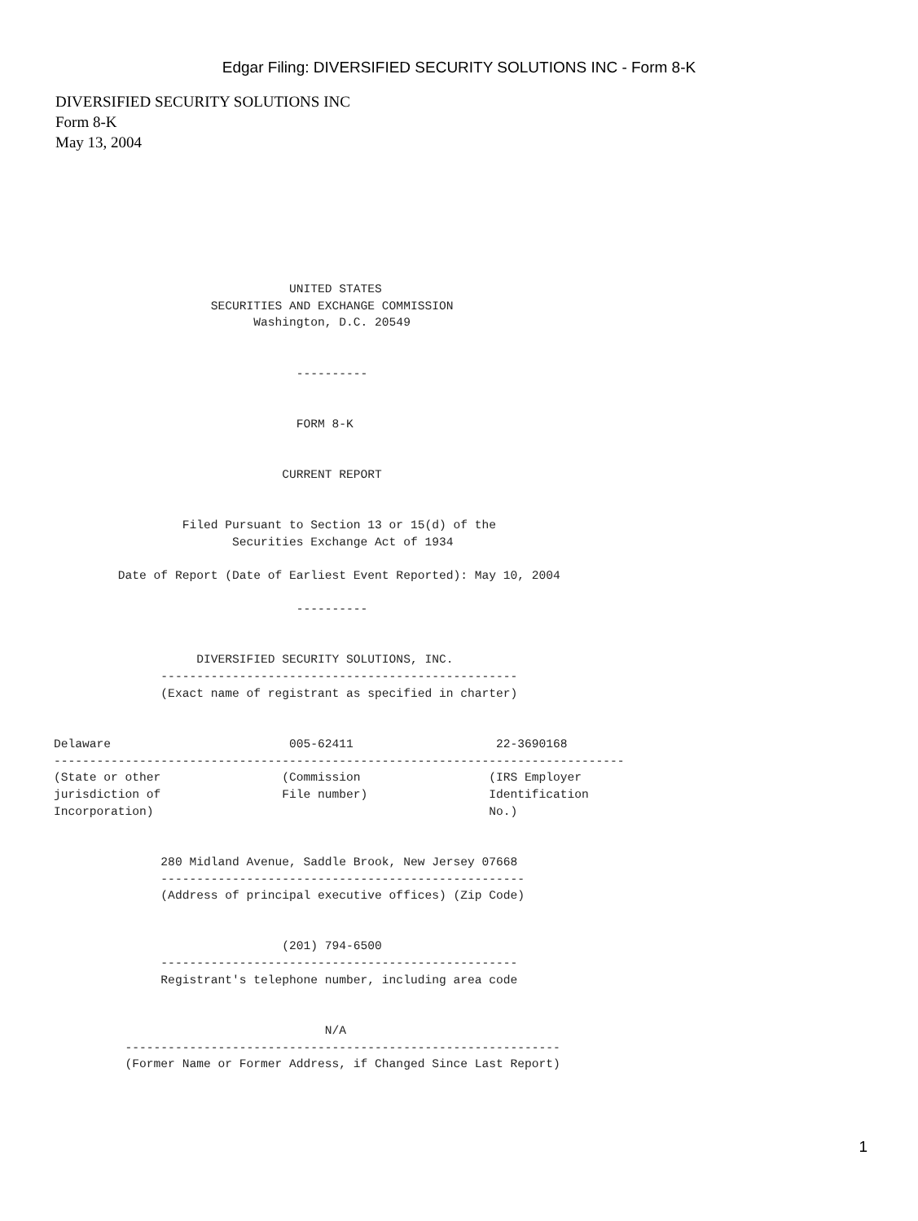Edgar Filing: DIVERSIFIED SECURITY SOLUTIONS INC - Form 8-K
DIVERSIFIED SECURITY SOLUTIONS INC
Form 8-K
May 13, 2004
                                 UNITED STATES
                      SECURITIES AND EXCHANGE COMMISSION
                            Washington, D.C. 20549


                                  ----------


                                  FORM 8-K


                                CURRENT REPORT


                  Filed Pursuant to Section 13 or 15(d) of the
                         Securities Exchange Act of 1934

         Date of Report (Date of Earliest Event Reported): May 10, 2004

                                  ----------


                    DIVERSIFIED SECURITY SOLUTIONS, INC.
               --------------------------------------------------
               (Exact name of registrant as specified in charter)


Delaware                         005-62411                    22-3690168
--------------------------------------------------------------------------------
(State or other                 (Commission                  (IRS Employer
jurisdiction of                 File number)                 Identification
Incorporation)                                               No.)


               280 Midland Avenue, Saddle Brook, New Jersey 07668
               ---------------------------------------------------
               (Address of principal executive offices) (Zip Code)


                                (201) 794-6500
               --------------------------------------------------
               Registrant's telephone number, including area code


                                      N/A
          -------------------------------------------------------------
          (Former Name or Former Address, if Changed Since Last Report)
1